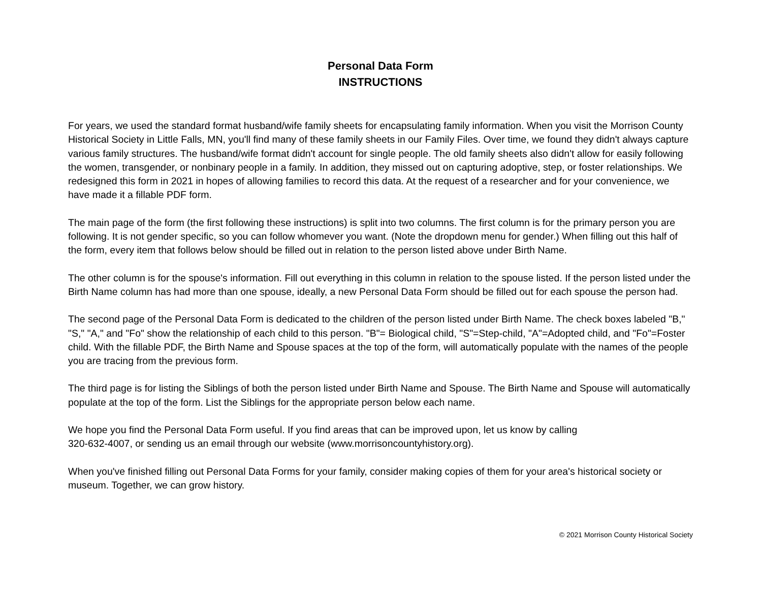Personal Data Form
INSTRUCTIONS
For years, we used the standard format husband/wife family sheets for encapsulating family information. When you visit the Morrison County Historical Society in Little Falls, MN, you'll find many of these family sheets in our Family Files. Over time, we found they didn't always capture various family structures. The husband/wife format didn't account for single people. The old family sheets also didn't allow for easily following the women, transgender, or nonbinary people in a family. In addition, they missed out on capturing adoptive, step, or foster relationships. We redesigned this form in 2021 in hopes of allowing families to record this data. At the request of a researcher and for your convenience, we have made it a fillable PDF form.
The main page of the form (the first following these instructions) is split into two columns. The first column is for the primary person you are following. It is not gender specific, so you can follow whomever you want. (Note the dropdown menu for gender.) When filling out this half of the form, every item that follows below should be filled out in relation to the person listed above under Birth Name.
The other column is for the spouse's information. Fill out everything in this column in relation to the spouse listed. If the person listed under the Birth Name column has had more than one spouse, ideally, a new Personal Data Form should be filled out for each spouse the person had.
The second page of the Personal Data Form is dedicated to the children of the person listed under Birth Name. The check boxes labeled "B," "S," "A," and "Fo" show the relationship of each child to this person. "B"= Biological child, "S"=Step-child, "A"=Adopted child, and "Fo"=Foster child. With the fillable PDF, the Birth Name and Spouse spaces at the top of the form, will automatically populate with the names of the people you are tracing from the previous form.
The third page is for listing the Siblings of both the person listed under Birth Name and Spouse. The Birth Name and Spouse will automatically populate at the top of the form. List the Siblings for the appropriate person below each name.
We hope you find the Personal Data Form useful. If you find areas that can be improved upon, let us know by calling
320-632-4007, or sending us an email through our website (www.morrisoncountyhistory.org).
When you've finished filling out Personal Data Forms for your family, consider making copies of them for your area's historical society or museum. Together, we can grow history.
© 2021 Morrison County Historical Society